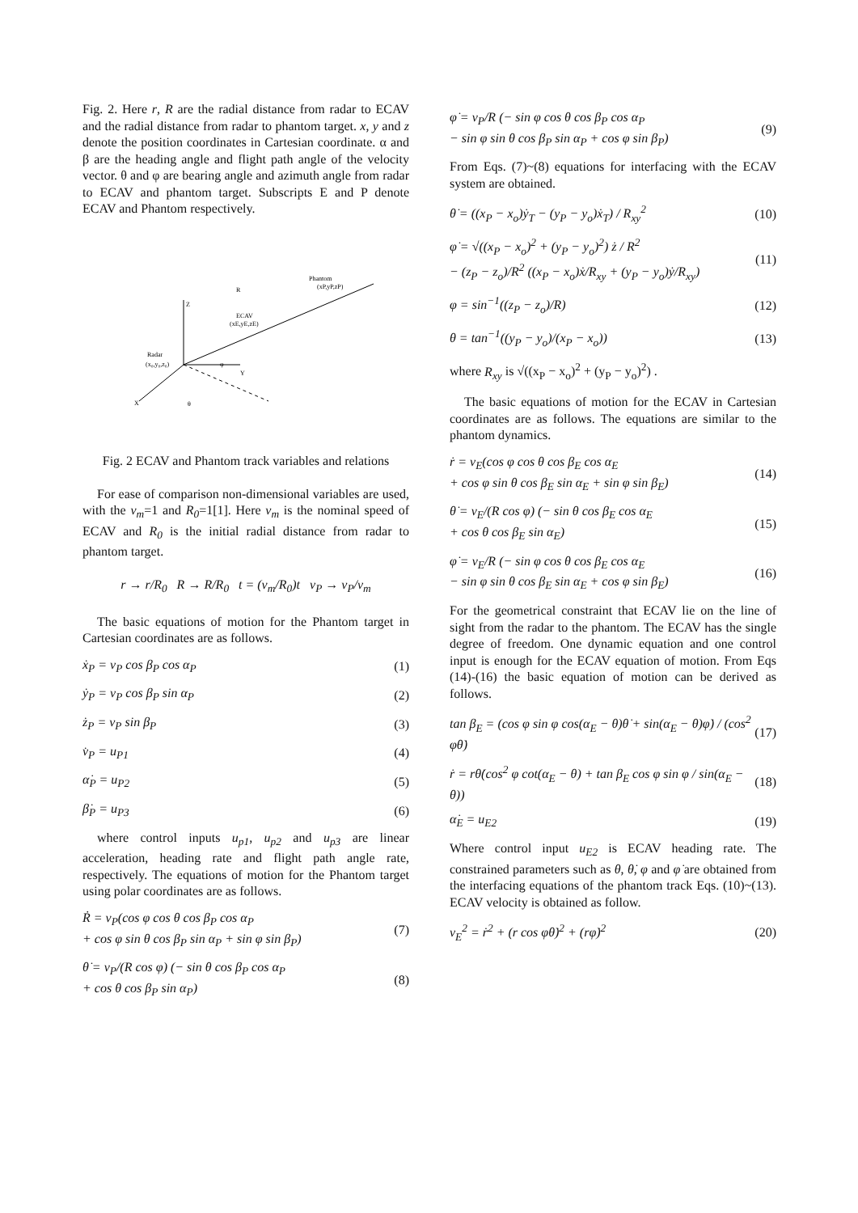Fig. 2. Here r, R are the radial distance from radar to ECAV and the radial distance from radar to phantom target. x, y and z denote the position coordinates in Cartesian coordinate. α and β are the heading angle and flight path angle of the velocity vector. θ and φ are bearing angle and azimuth angle from radar to ECAV and phantom target. Subscripts E and P denote ECAV and Phantom respectively.
Radar
(x₀,y₀,z₀)
R
Phantom
(xP,yP,zP)
ECAV
(xE,yE,zE)
Z
Y
X
θ
φ
Fig. 2 ECAV and Phantom track variables and relations
For ease of comparison non-dimensional variables are used, with the v<sub>m</sub>=1 and R<sub>0</sub>=1[1]. Here v<sub>m</sub> is the nominal speed of ECAV and R<sub>0</sub> is the initial radial distance from radar to phantom target.
r → r/R<sub>0</sub> R → R/R<sub>0</sub> t = (v<sub>m</sub>/R<sub>0</sub>)t v<sub>P</sub> → v<sub>P</sub>/v<sub>m</sub>
The basic equations of motion for the Phantom target in Cartesian coordinates are as follows.
ẋ<sub>P</sub> = v<sub>P</sub> cos β<sub>P</sub> cos α<sub>P</sub> (1)
ẏ<sub>P</sub> = v<sub>P</sub> cos β<sub>P</sub> sin α<sub>P</sub> (2)
ż<sub>P</sub> = v<sub>P</sub> sin β<sub>P</sub> (3)
v̇<sub>P</sub> = u<sub>P1</sub> (4)
α̇<sub>P</sub> = u<sub>P2</sub> (5)
β̇<sub>P</sub> = u<sub>P3</sub> (6)
where control inputs u<sub>p1</sub>, u<sub>p2</sub> and u<sub>p3</sub> are linear acceleration, heading rate and flight path angle rate, respectively. The equations of motion for the Phantom target using polar coordinates are as follows.
Ṙ = v<sub>P</sub>(cos φ cos θ cos β<sub>P</sub> cos α<sub>P</sub>
+ cos φ sin θ cos β<sub>P</sub> sin α<sub>P</sub> + sin φ sin β<sub>P</sub>) (7)
θ̇ = v<sub>P</sub>/(R cos φ) (− sin θ cos β<sub>P</sub> cos α<sub>P</sub>
+ cos θ cos β<sub>P</sub> sin α<sub>P</sub>) (8)
φ̇ = v<sub>P</sub>/R (− sin φ cos θ cos β<sub>P</sub> cos α<sub>P</sub>
− sin φ sin θ cos β<sub>P</sub> sin α<sub>P</sub> + cos φ sin β<sub>P</sub>) (9)
From Eqs. (7)~(8) equations for interfacing with the ECAV system are obtained.
θ̇ = ((x<sub>P</sub> − x<sub>o</sub>)ẏ<sub>T</sub> − (y<sub>P</sub> − y<sub>o</sub>)ẋ<sub>T</sub>) / R<sub>xy</sub><sup>2</sup> (10)
φ̇ = √((x<sub>P</sub> − x<sub>o</sub>)<sup>2</sup> + (y<sub>P</sub> − y<sub>o</sub>)<sup>2</sup>) ż / R<sup>2</sup>
− (z<sub>P</sub> − z<sub>o</sub>)/R<sup>2</sup> ((x<sub>P</sub> − x<sub>o</sub>)ẋ/R<sub>xy</sub> + (y<sub>P</sub> − y<sub>o</sub>)ẏ/R<sub>xy</sub>) (11)
φ = sin<sup>−1</sup>((z<sub>P</sub> − z<sub>o</sub>)/R) (12)
θ = tan<sup>−1</sup>((y<sub>P</sub> − y<sub>o</sub>)/(x<sub>P</sub> − x<sub>o</sub>)) (13)
where R<sub>xy</sub> is √((x<sub>P</sub> − x<sub>o</sub>)<sup>2</sup> + (y<sub>P</sub> − y<sub>o</sub>)<sup>2</sup>) .
The basic equations of motion for the ECAV in Cartesian coordinates are as follows. The equations are similar to the phantom dynamics.
ṙ = v<sub>E</sub>(cos φ cos θ cos β<sub>E</sub> cos α<sub>E</sub>
+ cos φ sin θ cos β<sub>E</sub> sin α<sub>E</sub> + sin φ sin β<sub>E</sub>) (14)
θ̇ = v<sub>E</sub>/(R cos φ) (− sin θ cos β<sub>E</sub> cos α<sub>E</sub>
+ cos θ cos β<sub>E</sub> sin α<sub>E</sub>) (15)
φ̇ = v<sub>E</sub>/R (− sin φ cos θ cos β<sub>E</sub> cos α<sub>E</sub>
− sin φ sin θ cos β<sub>E</sub> sin α<sub>E</sub> + cos φ sin β<sub>E</sub>) (16)
For the geometrical constraint that ECAV lie on the line of sight from the radar to the phantom. The ECAV has the single degree of freedom. One dynamic equation and one control input is enough for the ECAV equation of motion. From Eqs (14)-(16) the basic equation of motion can be derived as follows.
tan β<sub>E</sub> = (cos φ sin φ cos(α<sub>E</sub> − θ)θ̇ + sin(α<sub>E</sub> − θ)φ̇) / (cos<sup>2</sup> φθ̇) (17)
ṙ = rθ̇(cos<sup>2</sup> φ cot(α<sub>E</sub> − θ) + tan β<sub>E</sub> cos φ sin φ / sin(α<sub>E</sub> − θ)) (18)
α̇<sub>E</sub> = u<sub>E2</sub> (19)
Where control input u<sub>E2</sub> is ECAV heading rate. The constrained parameters such as θ, θ̇, φ and φ̇ are obtained from the interfacing equations of the phantom track Eqs. (10)~(13). ECAV velocity is obtained as follow.
v<sub>E</sub><sup>2</sup> = ṙ<sup>2</sup> + (r cos φθ̇)<sup>2</sup> + (rφ̇)<sup>2</sup> (20)